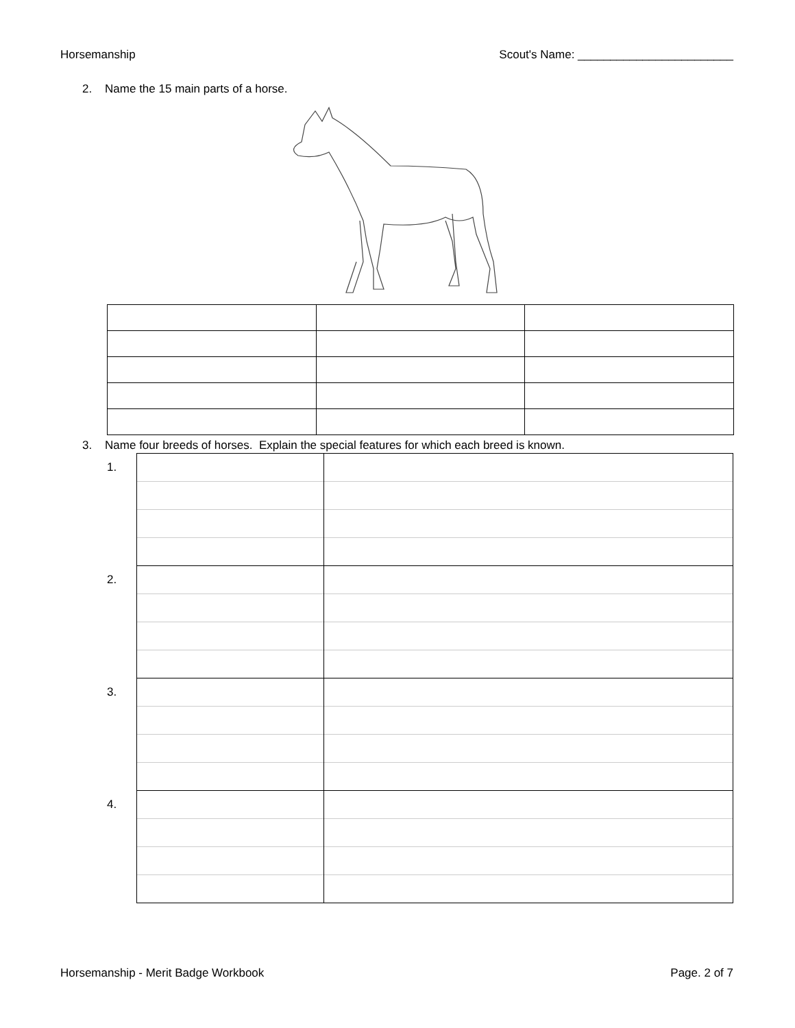Horsemanship Scout's Name: ________________________
2. Name the 15 main parts of a horse.
3. Name four breeds of horses. Explain the special features for which each breed is known.
| 1. | | |
| 2. | | |
| 3. | | |
| 4. | | |
Horsemanship - Merit Badge Workbook Page. 2 of 7